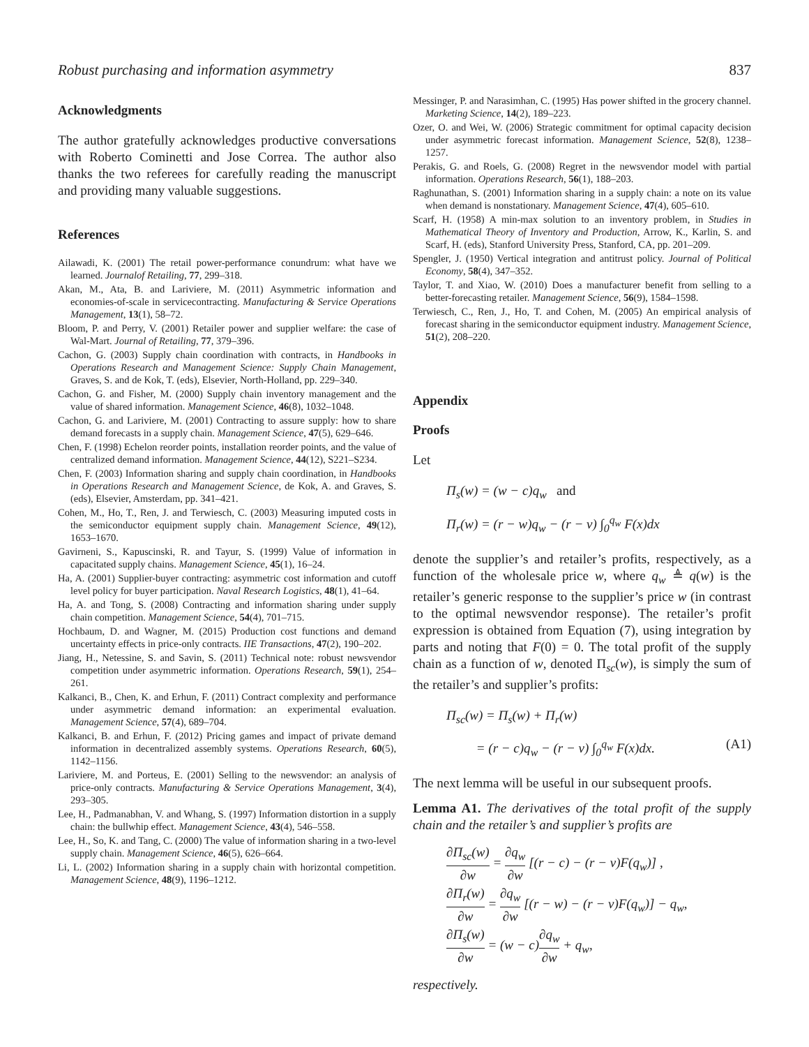Robust purchasing and information asymmetry 837
Acknowledgments
The author gratefully acknowledges productive conversations with Roberto Cominetti and Jose Correa. The author also thanks the two referees for carefully reading the manuscript and providing many valuable suggestions.
References
Ailawadi, K. (2001) The retail power-performance conundrum: what have we learned. Journalof Retailing, 77, 299–318.
Akan, M., Ata, B. and Lariviere, M. (2011) Asymmetric information and economies-of-scale in servicecontracting. Manufacturing & Service Operations Management, 13(1), 58–72.
Bloom, P. and Perry, V. (2001) Retailer power and supplier welfare: the case of Wal-Mart. Journal of Retailing, 77, 379–396.
Cachon, G. (2003) Supply chain coordination with contracts, in Handbooks in Operations Research and Management Science: Supply Chain Management, Graves, S. and de Kok, T. (eds), Elsevier, North-Holland, pp. 229–340.
Cachon, G. and Fisher, M. (2000) Supply chain inventory management and the value of shared information. Management Science, 46(8), 1032–1048.
Cachon, G. and Lariviere, M. (2001) Contracting to assure supply: how to share demand forecasts in a supply chain. Management Science, 47(5), 629–646.
Chen, F. (1998) Echelon reorder points, installation reorder points, and the value of centralized demand information. Management Science, 44(12), S221–S234.
Chen, F. (2003) Information sharing and supply chain coordination, in Handbooks in Operations Research and Management Science, de Kok, A. and Graves, S. (eds), Elsevier, Amsterdam, pp. 341–421.
Cohen, M., Ho, T., Ren, J. and Terwiesch, C. (2003) Measuring imputed costs in the semiconductor equipment supply chain. Management Science, 49(12), 1653–1670.
Gavirneni, S., Kapuscinski, R. and Tayur, S. (1999) Value of information in capacitated supply chains. Management Science, 45(1), 16–24.
Ha, A. (2001) Supplier-buyer contracting: asymmetric cost information and cutoff level policy for buyer participation. Naval Research Logistics, 48(1), 41–64.
Ha, A. and Tong, S. (2008) Contracting and information sharing under supply chain competition. Management Science, 54(4), 701–715.
Hochbaum, D. and Wagner, M. (2015) Production cost functions and demand uncertainty effects in price-only contracts. IIE Transactions, 47(2), 190–202.
Jiang, H., Netessine, S. and Savin, S. (2011) Technical note: robust newsvendor competition under asymmetric information. Operations Research, 59(1), 254–261.
Kalkanci, B., Chen, K. and Erhun, F. (2011) Contract complexity and performance under asymmetric demand information: an experimental evaluation. Management Science, 57(4), 689–704.
Kalkanci, B. and Erhun, F. (2012) Pricing games and impact of private demand information in decentralized assembly systems. Operations Research, 60(5), 1142–1156.
Lariviere, M. and Porteus, E. (2001) Selling to the newsvendor: an analysis of price-only contracts. Manufacturing & Service Operations Management, 3(4), 293–305.
Lee, H., Padmanabhan, V. and Whang, S. (1997) Information distortion in a supply chain: the bullwhip effect. Management Science, 43(4), 546–558.
Lee, H., So, K. and Tang, C. (2000) The value of information sharing in a two-level supply chain. Management Science, 46(5), 626–664.
Li, L. (2002) Information sharing in a supply chain with horizontal competition. Management Science, 48(9), 1196–1212.
Messinger, P. and Narasimhan, C. (1995) Has power shifted in the grocery channel. Marketing Science, 14(2), 189–223.
Ozer, O. and Wei, W. (2006) Strategic commitment for optimal capacity decision under asymmetric forecast information. Management Science, 52(8), 1238–1257.
Perakis, G. and Roels, G. (2008) Regret in the newsvendor model with partial information. Operations Research, 56(1), 188–203.
Raghunathan, S. (2001) Information sharing in a supply chain: a note on its value when demand is nonstationary. Management Science, 47(4), 605–610.
Scarf, H. (1958) A min-max solution to an inventory problem, in Studies in Mathematical Theory of Inventory and Production, Arrow, K., Karlin, S. and Scarf, H. (eds), Stanford University Press, Stanford, CA, pp. 201–209.
Spengler, J. (1950) Vertical integration and antitrust policy. Journal of Political Economy, 58(4), 347–352.
Taylor, T. and Xiao, W. (2010) Does a manufacturer benefit from selling to a better-forecasting retailer. Management Science, 56(9), 1584–1598.
Terwiesch, C., Ren, J., Ho, T. and Cohen, M. (2005) An empirical analysis of forecast sharing in the semiconductor equipment industry. Management Science, 51(2), 208–220.
Appendix
Proofs
Let
Π<sub>s</sub>(w) = (w − c)q<sub>w</sub> and
Π<sub>r</sub>(w) = (r − w)q<sub>w</sub> − (r − v) ∫<sub>0</sub><sup>q<sub>w</sub></sup> F(x)dx
denote the supplier’s and retailer’s profits, respectively, as a function of the wholesale price w, where q<sub>w</sub> ≜ q(w) is the retailer’s generic response to the supplier’s price w (in contrast to the optimal newsvendor response). The retailer’s profit expression is obtained from Equation (7), using integration by parts and noting that F(0) = 0. The total profit of the supply chain as a function of w, denoted Π<sub>sc</sub>(w), is simply the sum of the retailer’s and supplier’s profits:
Π<sub>sc</sub>(w) = Π<sub>s</sub>(w) + Π<sub>r</sub>(w)
= (r − c)q<sub>w</sub> − (r − v) ∫<sub>0</sub><sup>q<sub>w</sub></sup> F(x)dx. (A1)
The next lemma will be useful in our subsequent proofs.
Lemma A1. The derivatives of the total profit of the supply chain and the retailer’s and supplier’s profits are
∂Π<sub>sc</sub>(w) ∂w = ∂q<sub>w</sub> ∂w [(r − c) − (r − v)F(q<sub>w</sub>)] ,
∂Π<sub>r</sub>(w) ∂w = ∂q<sub>w</sub> ∂w [(r − w) − (r − v)F(q<sub>w</sub>)] − q<sub>w</sub>,
∂Π<sub>s</sub>(w) ∂w = (w − c)∂q<sub>w</sub> ∂w + q<sub>w</sub>,
respectively.